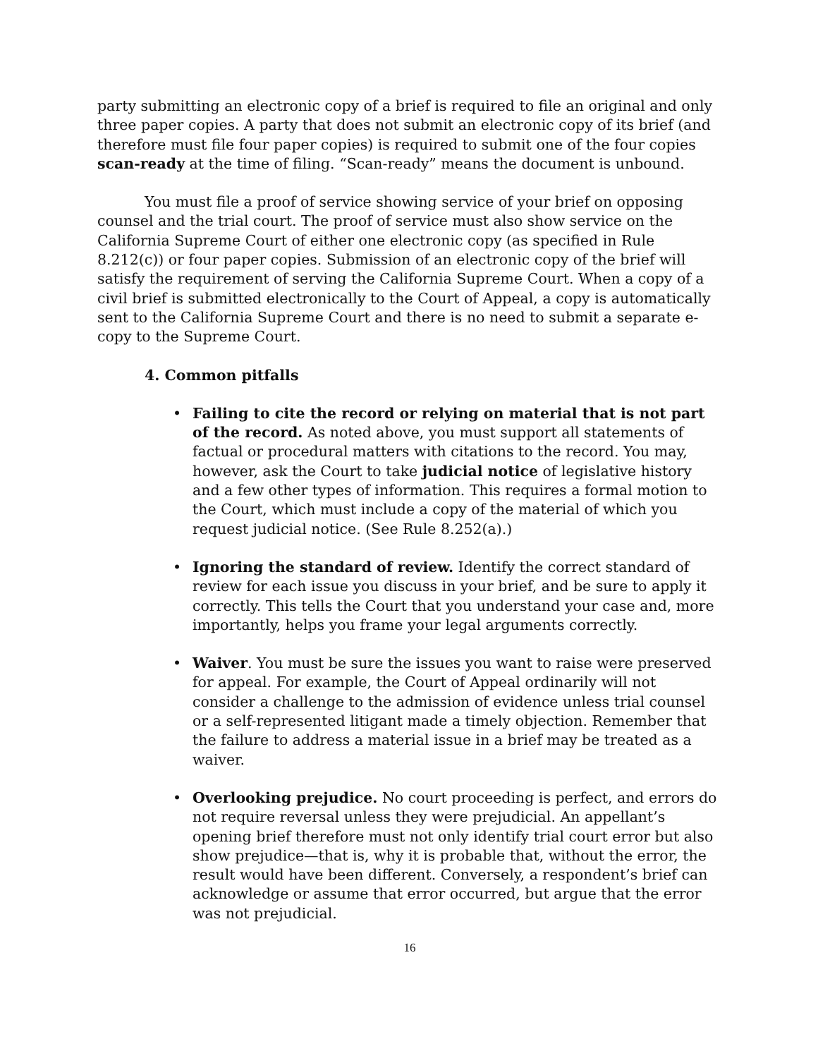party submitting an electronic copy of a brief is required to file an original and only three paper copies. A party that does not submit an electronic copy of its brief (and therefore must file four paper copies) is required to submit one of the four copies scan-ready at the time of filing. “Scan-ready” means the document is unbound.
You must file a proof of service showing service of your brief on opposing counsel and the trial court. The proof of service must also show service on the California Supreme Court of either one electronic copy (as specified in Rule 8.212(c)) or four paper copies. Submission of an electronic copy of the brief will satisfy the requirement of serving the California Supreme Court. When a copy of a civil brief is submitted electronically to the Court of Appeal, a copy is automatically sent to the California Supreme Court and there is no need to submit a separate e-copy to the Supreme Court.
4. Common pitfalls
Failing to cite the record or relying on material that is not part of the record. As noted above, you must support all statements of factual or procedural matters with citations to the record. You may, however, ask the Court to take judicial notice of legislative history and a few other types of information. This requires a formal motion to the Court, which must include a copy of the material of which you request judicial notice. (See Rule 8.252(a).)
Ignoring the standard of review. Identify the correct standard of review for each issue you discuss in your brief, and be sure to apply it correctly. This tells the Court that you understand your case and, more importantly, helps you frame your legal arguments correctly.
Waiver. You must be sure the issues you want to raise were preserved for appeal. For example, the Court of Appeal ordinarily will not consider a challenge to the admission of evidence unless trial counsel or a self-represented litigant made a timely objection. Remember that the failure to address a material issue in a brief may be treated as a waiver.
Overlooking prejudice. No court proceeding is perfect, and errors do not require reversal unless they were prejudicial. An appellant’s opening brief therefore must not only identify trial court error but also show prejudice—that is, why it is probable that, without the error, the result would have been different. Conversely, a respondent’s brief can acknowledge or assume that error occurred, but argue that the error was not prejudicial.
16